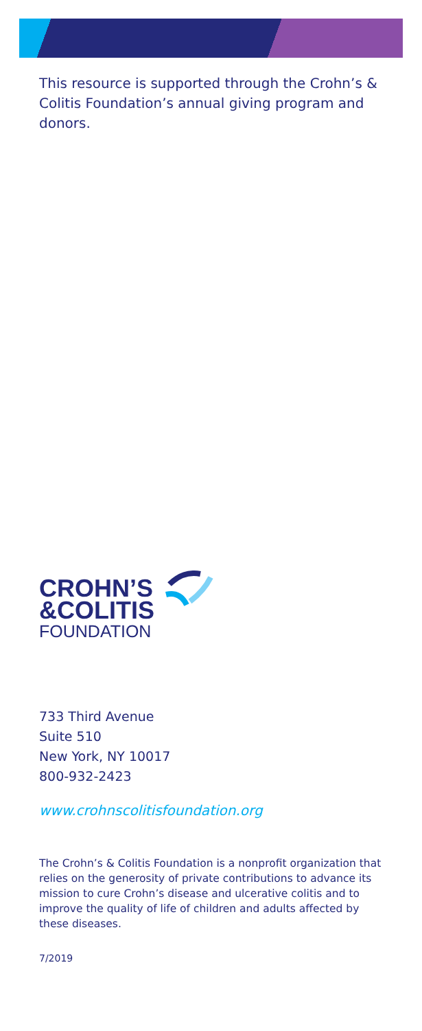This resource is supported through the Crohn’s & Colitis Foundation’s annual giving program and donors.
CROHN’S
&COLITIS
FOUNDATION
733 Third Avenue
Suite 510
New York, NY 10017
800-932-2423
www.crohnscolitisfoundation.org
The Crohn’s & Colitis Foundation is a nonprofit organization that relies on the generosity of private contributions to advance its mission to cure Crohn’s disease and ulcerative colitis and to improve the quality of life of children and adults affected by these diseases.
7/2019